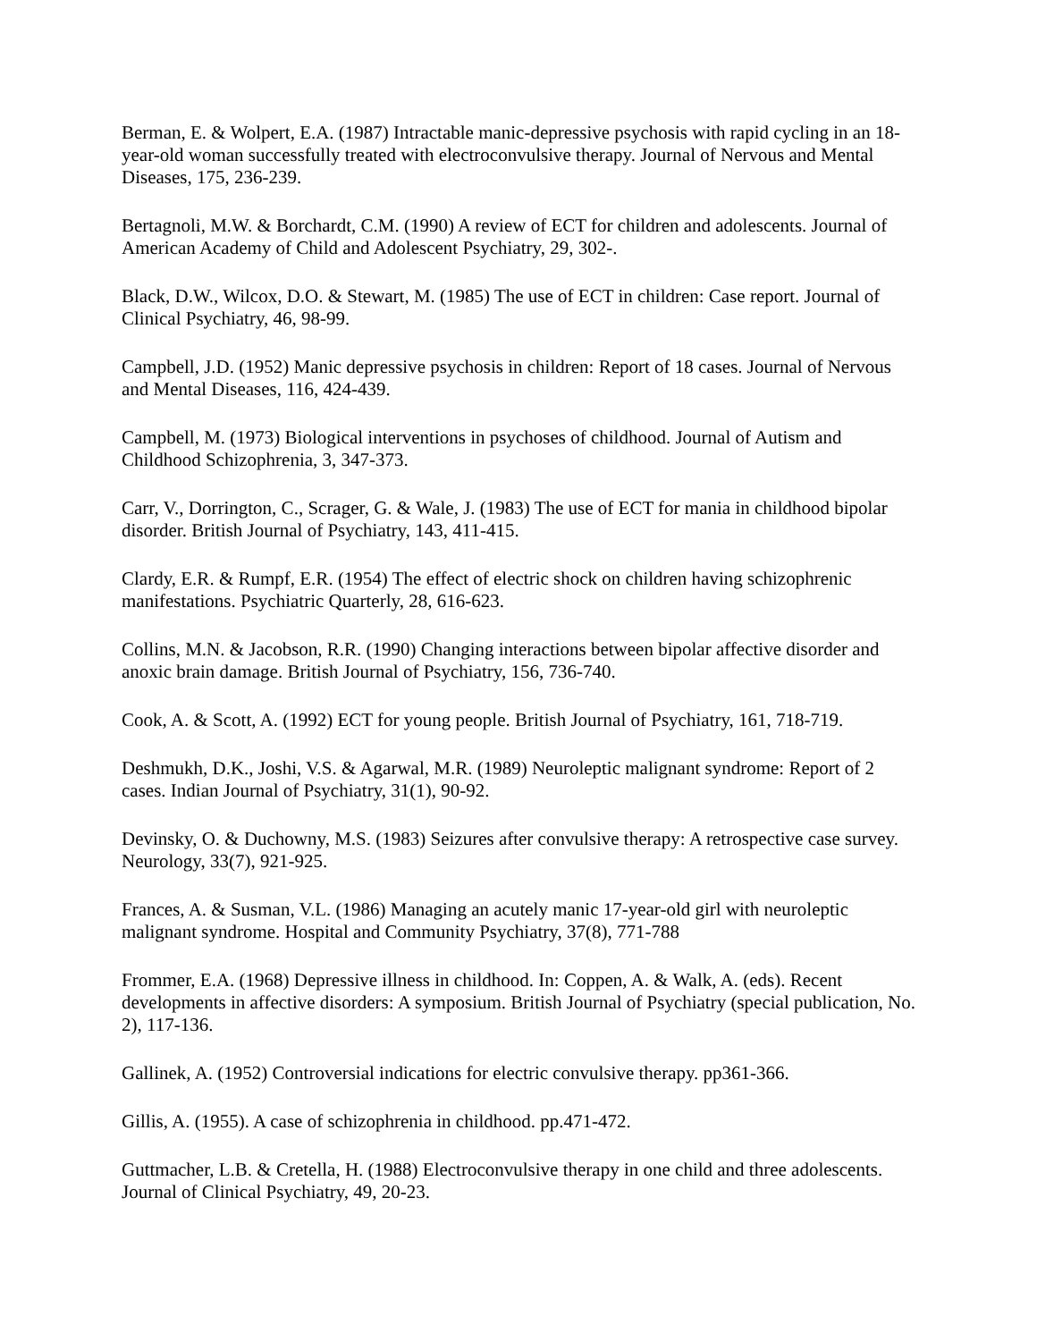Berman, E. & Wolpert, E.A. (1987) Intractable manic-depressive psychosis with rapid cycling in an 18-year-old woman successfully treated with electroconvulsive therapy. Journal of Nervous and Mental Diseases, 175, 236-239.
Bertagnoli, M.W. & Borchardt, C.M. (1990) A review of ECT for children and adolescents. Journal of American Academy of Child and Adolescent Psychiatry, 29, 302-.
Black, D.W., Wilcox, D.O. & Stewart, M. (1985) The use of ECT in children: Case report. Journal of Clinical Psychiatry, 46, 98-99.
Campbell, J.D. (1952) Manic depressive psychosis in children: Report of 18 cases. Journal of Nervous and Mental Diseases, 116, 424-439.
Campbell, M. (1973) Biological interventions in psychoses of childhood. Journal of Autism and Childhood Schizophrenia, 3, 347-373.
Carr, V., Dorrington, C., Scrager, G. & Wale, J. (1983) The use of ECT for mania in childhood bipolar disorder. British Journal of Psychiatry, 143, 411-415.
Clardy, E.R. & Rumpf, E.R. (1954) The effect of electric shock on children having schizophrenic manifestations. Psychiatric Quarterly, 28, 616-623.
Collins, M.N. & Jacobson, R.R. (1990) Changing interactions between bipolar affective disorder and anoxic brain damage. British Journal of Psychiatry, 156, 736-740.
Cook, A. & Scott, A. (1992) ECT for young people. British Journal of Psychiatry, 161, 718-719.
Deshmukh, D.K., Joshi, V.S. & Agarwal, M.R. (1989) Neuroleptic malignant syndrome: Report of 2 cases. Indian Journal of Psychiatry, 31(1), 90-92.
Devinsky, O. & Duchowny, M.S. (1983) Seizures after convulsive therapy: A retrospective case survey. Neurology, 33(7), 921-925.
Frances, A. & Susman, V.L. (1986) Managing an acutely manic 17-year-old girl with neuroleptic malignant syndrome. Hospital and Community Psychiatry, 37(8), 771-788
Frommer, E.A. (1968) Depressive illness in childhood. In: Coppen, A. & Walk, A. (eds). Recent developments in affective disorders: A symposium. British Journal of Psychiatry (special publication, No. 2), 117-136.
Gallinek, A. (1952) Controversial indications for electric convulsive therapy. pp361-366.
Gillis, A. (1955). A case of schizophrenia in childhood. pp.471-472.
Guttmacher, L.B. & Cretella, H. (1988) Electroconvulsive therapy in one child and three adolescents. Journal of Clinical Psychiatry, 49, 20-23.